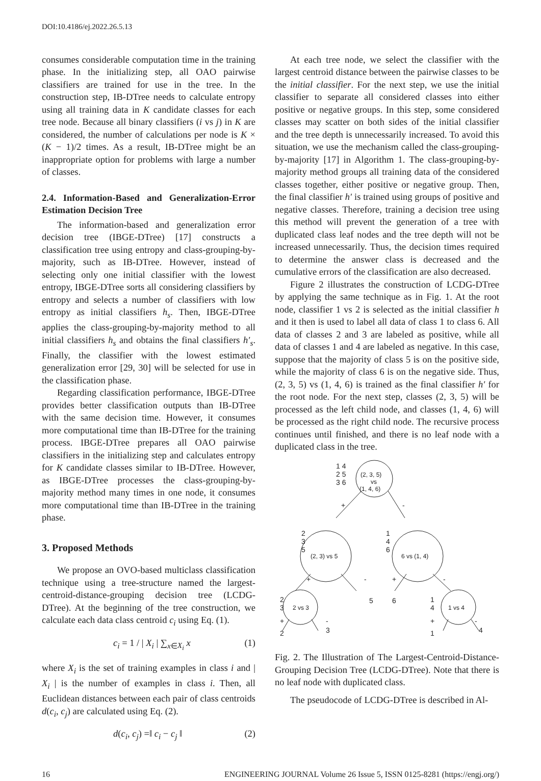DOI:10.4186/ej.2022.26.5.13
consumes considerable computation time in the training phase. In the initializing step, all OAO pairwise classifiers are trained for use in the tree. In the construction step, IB-DTree needs to calculate entropy using all training data in K candidate classes for each tree node. Because all binary classifiers (i vs j) in K are considered, the number of calculations per node is K × (K − 1)/2 times. As a result, IB-DTree might be an inappropriate option for problems with large a number of classes.
2.4. Information-Based and Generalization-Error Estimation Decision Tree
The information-based and generalization error decision tree (IBGE-DTree) [17] constructs a classification tree using entropy and class-grouping-by-majority, such as IB-DTree. However, instead of selecting only one initial classifier with the lowest entropy, IBGE-DTree sorts all considering classifiers by entropy and selects a number of classifiers with low entropy as initial classifiers h<sub>s</sub>. Then, IBGE-DTree applies the class-grouping-by-majority method to all initial classifiers h<sub>s</sub> and obtains the final classifiers h′<sub>s</sub>. Finally, the classifier with the lowest estimated generalization error [29, 30] will be selected for use in the classification phase.
Regarding classification performance, IBGE-DTree provides better classification outputs than IB-DTree with the same decision time. However, it consumes more computational time than IB-DTree for the training process. IBGE-DTree prepares all OAO pairwise classifiers in the initializing step and calculates entropy for K candidate classes similar to IB-DTree. However, as IBGE-DTree processes the class-grouping-by-majority method many times in one node, it consumes more computational time than IB-DTree in the training phase.
3. Proposed Methods
We propose an OVO-based multiclass classification technique using a tree-structure named the largest-centroid-distance-grouping decision tree (LCDG-DTree). At the beginning of the tree construction, we calculate each data class centroid c<sub>i</sub> using Eq. (1).
c<sub>i</sub> = 1 / | X<sub>i</sub> | ∑<sub>x∈X<sub>i</sub></sub> x (1)
where X<sub>i</sub> is the set of training examples in class i and | X<sub>i</sub> | is the number of examples in class i. Then, all Euclidean distances between each pair of class centroids d(c<sub>i</sub>, c<sub>j</sub>) are calculated using Eq. (2).
d(c<sub>i</sub>, c<sub>j</sub>) =‖ c<sub>i</sub> − c<sub>j</sub> ‖ (2)
At each tree node, we select the classifier with the largest centroid distance between the pairwise classes to be the initial classifier. For the next step, we use the initial classifier to separate all considered classes into either positive or negative groups. In this step, some considered classes may scatter on both sides of the initial classifier and the tree depth is unnecessarily increased. To avoid this situation, we use the mechanism called the class-grouping-by-majority [17] in Algorithm 1. The class-grouping-by-majority method groups all training data of the considered classes together, either positive or negative group. Then, the final classifier h′ is trained using groups of positive and negative classes. Therefore, training a decision tree using this method will prevent the generation of a tree with duplicated class leaf nodes and the tree depth will not be increased unnecessarily. Thus, the decision times required to determine the answer class is decreased and the cumulative errors of the classification are also decreased.
Figure 2 illustrates the construction of LCDG-DTree by applying the same technique as in Fig. 1. At the root node, classifier 1 vs 2 is selected as the initial classifier h and it then is used to label all data of class 1 to class 6. All data of classes 2 and 3 are labeled as positive, while all data of classes 1 and 4 are labeled as negative. In this case, suppose that the majority of class 5 is on the positive side, while the majority of class 6 is on the negative side. Thus, (2, 3, 5) vs (1, 4, 6) is trained as the final classifier h′ for the root node. For the next step, classes (2, 3, 5) will be processed as the left child node, and classes (1, 4, 6) will be processed as the right child node. The recursive process continues until finished, and there is no leaf node with a duplicated class in the tree.
(2, 3, 5)
vs
(1, 4, 6)
1 4
2 5
3 6
+
-
2
3
5
(2, 3) vs 5
1
4
6
6 vs (1, 4)
+
-
+
-
5
6
2
3
2 vs 3
1
4
1 vs 4
+
-
+
-
2
3
1
4
Fig. 2. The Illustration of The Largest-Centroid-Distance-Grouping Decision Tree (LCDG-DTree). Note that there is no leaf node with duplicated class.
The pseudocode of LCDG-DTree is described in Al-
16 ENGINEERING JOURNAL Volume 26 Issue 5, ISSN 0125-8281 (https://engj.org/)